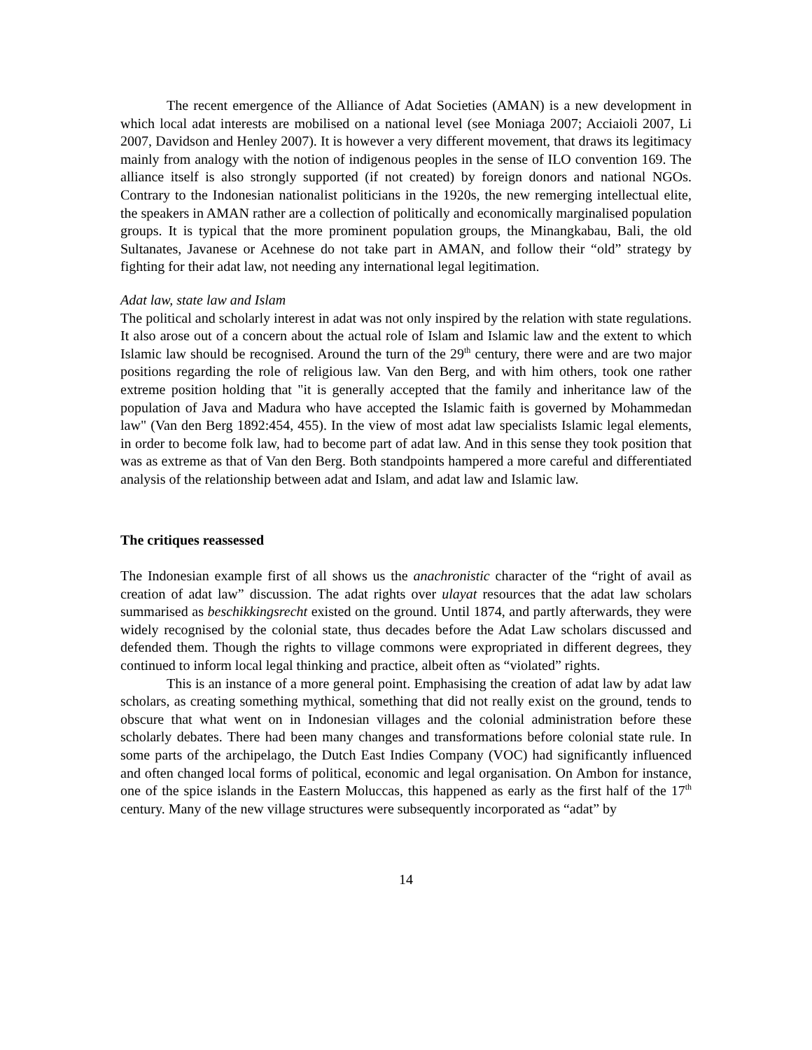The recent emergence of the Alliance of Adat Societies (AMAN) is a new development in which local adat interests are mobilised on a national level (see Moniaga 2007; Acciaioli 2007, Li 2007, Davidson and Henley 2007). It is however a very different movement, that draws its legitimacy mainly from analogy with the notion of indigenous peoples in the sense of ILO convention 169. The alliance itself is also strongly supported (if not created) by foreign donors and national NGOs. Contrary to the Indonesian nationalist politicians in the 1920s, the new remerging intellectual elite, the speakers in AMAN rather are a collection of politically and economically marginalised population groups. It is typical that the more prominent population groups, the Minangkabau, Bali, the old Sultanates, Javanese or Acehnese do not take part in AMAN, and follow their “old” strategy by fighting for their adat law, not needing any international legal legitimation.
Adat law, state law and Islam
The political and scholarly interest in adat was not only inspired by the relation with state regulations. It also arose out of a concern about the actual role of Islam and Islamic law and the extent to which Islamic law should be recognised. Around the turn of the 29<sup>th</sup> century, there were and are two major positions regarding the role of religious law. Van den Berg, and with him others, took one rather extreme position holding that "it is generally accepted that the family and inheritance law of the population of Java and Madura who have accepted the Islamic faith is governed by Mohammedan law" (Van den Berg 1892:454, 455). In the view of most adat law specialists Islamic legal elements, in order to become folk law, had to become part of adat law. And in this sense they took position that was as extreme as that of Van den Berg. Both standpoints hampered a more careful and differentiated analysis of the relationship between adat and Islam, and adat law and Islamic law.
The critiques reassessed
The Indonesian example first of all shows us the anachronistic character of the “right of avail as creation of adat law” discussion. The adat rights over ulayat resources that the adat law scholars summarised as beschikkingsrecht existed on the ground. Until 1874, and partly afterwards, they were widely recognised by the colonial state, thus decades before the Adat Law scholars discussed and defended them. Though the rights to village commons were expropriated in different degrees, they continued to inform local legal thinking and practice, albeit often as “violated” rights.
This is an instance of a more general point. Emphasising the creation of adat law by adat law scholars, as creating something mythical, something that did not really exist on the ground, tends to obscure that what went on in Indonesian villages and the colonial administration before these scholarly debates. There had been many changes and transformations before colonial state rule. In some parts of the archipelago, the Dutch East Indies Company (VOC) had significantly influenced and often changed local forms of political, economic and legal organisation. On Ambon for instance, one of the spice islands in the Eastern Moluccas, this happened as early as the first half of the 17<sup>th</sup> century. Many of the new village structures were subsequently incorporated as “adat” by
14